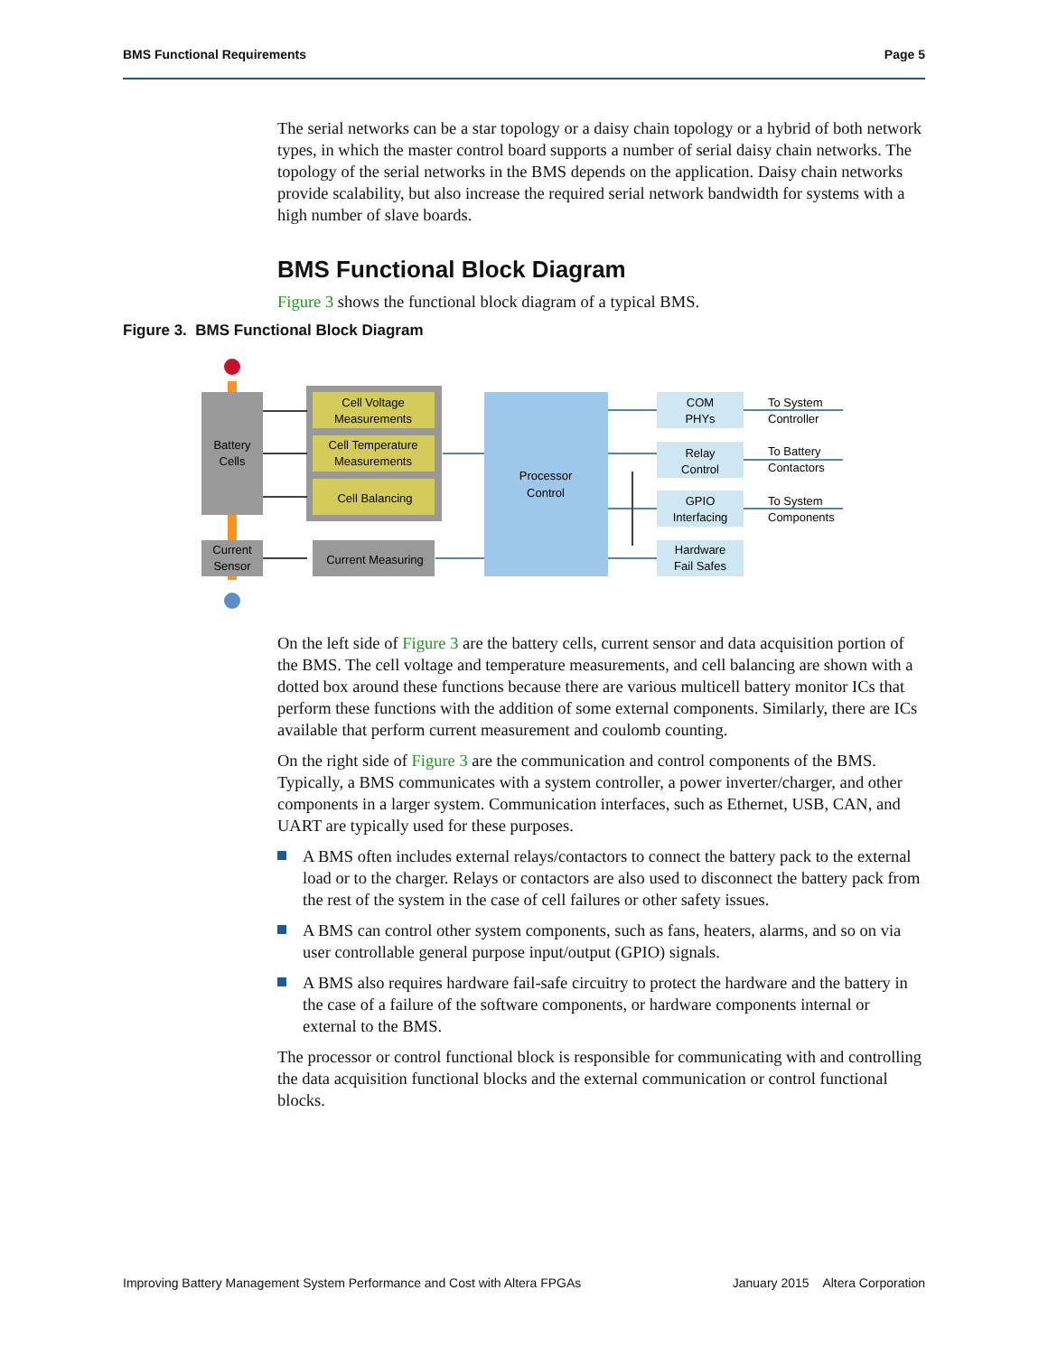BMS Functional Requirements Page 5
The serial networks can be a star topology or a daisy chain topology or a hybrid of both network types, in which the master control board supports a number of serial daisy chain networks. The topology of the serial networks in the BMS depends on the application. Daisy chain networks provide scalability, but also increase the required serial network bandwidth for systems with a high number of slave boards.
BMS Functional Block Diagram
Figure 3 shows the functional block diagram of a typical BMS.
Figure 3. BMS Functional Block Diagram
Battery
Cells
Current
Sensor
Cell Voltage
Measurements
Cell Temperature
Measurements
Cell Balancing
Current Measuring
Processor
Control
COM
PHYs
Relay
Control
GPIO
Interfacing
Hardware
Fail Safes
To System
Controller
To Battery
Contactors
To System
Components
On the left side of Figure 3 are the battery cells, current sensor and data acquisition portion of the BMS. The cell voltage and temperature measurements, and cell balancing are shown with a dotted box around these functions because there are various multicell battery monitor ICs that perform these functions with the addition of some external components. Similarly, there are ICs available that perform current measurement and coulomb counting.
On the right side of Figure 3 are the communication and control components of the BMS. Typically, a BMS communicates with a system controller, a power inverter/charger, and other components in a larger system. Communication interfaces, such as Ethernet, USB, CAN, and UART are typically used for these purposes.
A BMS often includes external relays/contactors to connect the battery pack to the external load or to the charger. Relays or contactors are also used to disconnect the battery pack from the rest of the system in the case of cell failures or other safety issues.
A BMS can control other system components, such as fans, heaters, alarms, and so on via user controllable general purpose input/output (GPIO) signals.
A BMS also requires hardware fail-safe circuitry to protect the hardware and the battery in the case of a failure of the software components, or hardware components internal or external to the BMS.
The processor or control functional block is responsible for communicating with and controlling the data acquisition functional blocks and the external communication or control functional blocks.
Improving Battery Management System Performance and Cost with Altera FPGAs January 2015 Altera Corporation